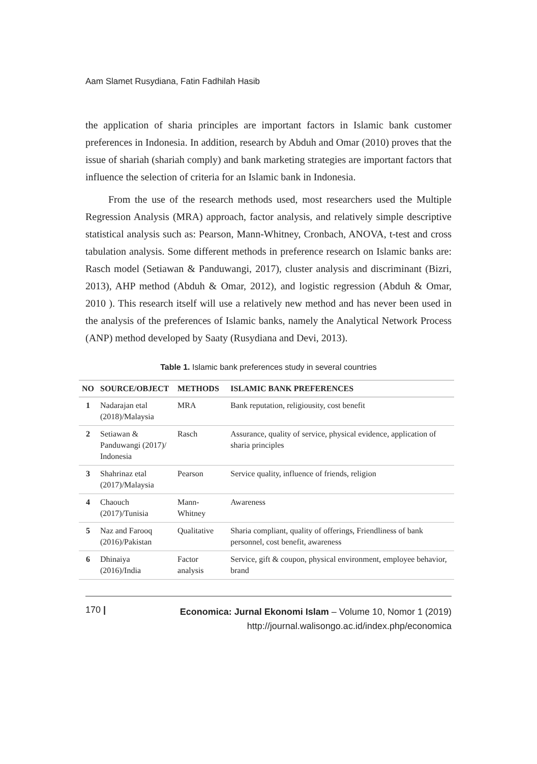Aam Slamet Rusydiana, Fatin Fadhilah Hasib
the application of sharia principles are important factors in Islamic bank customer preferences in Indonesia. In addition, research by Abduh and Omar (2010) proves that the issue of shariah (shariah comply) and bank marketing strategies are important factors that influence the selection of criteria for an Islamic bank in Indonesia.
From the use of the research methods used, most researchers used the Multiple Regression Analysis (MRA) approach, factor analysis, and relatively simple descriptive statistical analysis such as: Pearson, Mann-Whitney, Cronbach, ANOVA, t-test and cross tabulation analysis. Some different methods in preference research on Islamic banks are: Rasch model (Setiawan & Panduwangi, 2017), cluster analysis and discriminant (Bizri, 2013), AHP method (Abduh & Omar, 2012), and logistic regression (Abduh & Omar, 2010 ). This research itself will use a relatively new method and has never been used in the analysis of the preferences of Islamic banks, namely the Analytical Network Process (ANP) method developed by Saaty (Rusydiana and Devi, 2013).
Table 1. Islamic bank preferences study in several countries
| NO | SOURCE/OBJECT | METHODS | ISLAMIC BANK PREFERENCES |
| --- | --- | --- | --- |
| 1 | Nadarajan etal (2018)/Malaysia | MRA | Bank reputation, religiousity, cost benefit |
| 2 | Setiawan & Panduwangi (2017)/ Indonesia | Rasch | Assurance, quality of service, physical evidence, application of sharia principles |
| 3 | Shahrinaz etal (2017)/Malaysia | Pearson | Service quality, influence of friends, religion |
| 4 | Chaouch (2017)/Tunisia | Mann-Whitney | Awareness |
| 5 | Naz and Farooq (2016)/Pakistan | Qualitative | Sharia compliant, quality of offerings, Friendliness of bank personnel, cost benefit, awareness |
| 6 | Dhinaiya (2016)/India | Factor analysis | Service, gift & coupon, physical environment, employee behavior, brand |
170 |
Economica: Jurnal Ekonomi Islam – Volume 10, Nomor 1 (2019)
http://journal.walisongo.ac.id/index.php/economica